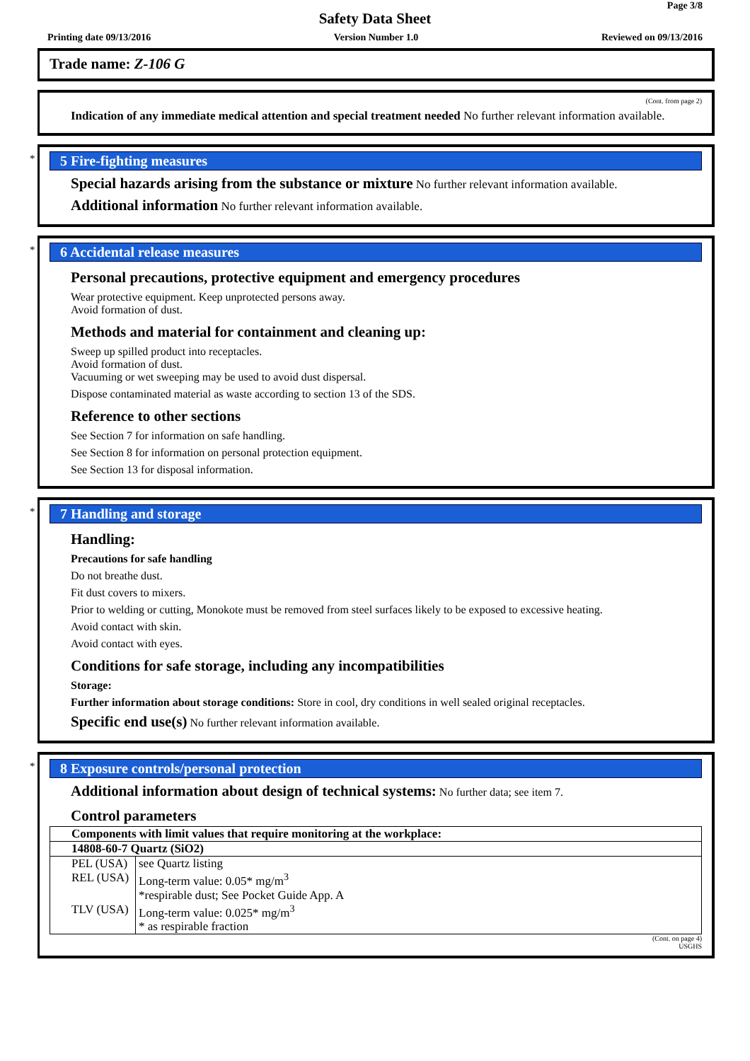Page 3/8
Safety Data Sheet
Printing date 09/13/2016 Version Number 1.0 Reviewed on 09/13/2016
Trade name: Z-106 G
(Cont. from page 2)
Indication of any immediate medical attention and special treatment needed No further relevant information available.
*
5 Fire-fighting measures
Special hazards arising from the substance or mixture No further relevant information available.
Additional information No further relevant information available.
*
6 Accidental release measures
Personal precautions, protective equipment and emergency procedures
Wear protective equipment. Keep unprotected persons away.
Avoid formation of dust.
Methods and material for containment and cleaning up:
Sweep up spilled product into receptacles.
Avoid formation of dust.
Vacuuming or wet sweeping may be used to avoid dust dispersal.
Dispose contaminated material as waste according to section 13 of the SDS.
Reference to other sections
See Section 7 for information on safe handling.
See Section 8 for information on personal protection equipment.
See Section 13 for disposal information.
*
7 Handling and storage
Handling:
Precautions for safe handling
Do not breathe dust.
Fit dust covers to mixers.
Prior to welding or cutting, Monokote must be removed from steel surfaces likely to be exposed to excessive heating.
Avoid contact with skin.
Avoid contact with eyes.
Conditions for safe storage, including any incompatibilities
Storage:
Further information about storage conditions: Store in cool, dry conditions in well sealed original receptacles.
Specific end use(s) No further relevant information available.
*
8 Exposure controls/personal protection
Additional information about design of technical systems: No further data; see item 7.
Control parameters
| Components with limit values that require monitoring at the workplace: | |
| 14808-60-7 Quartz (SiO2) | |
| PEL (USA) | see Quartz listing |
| REL (USA) | Long-term value: 0.05* mg/m<sup>3</sup> *respirable dust; See Pocket Guide App. A |
| TLV (USA) | Long-term value: 0.025* mg/m<sup>3</sup> * as respirable fraction |
(Cont. on page 4)
USGHS